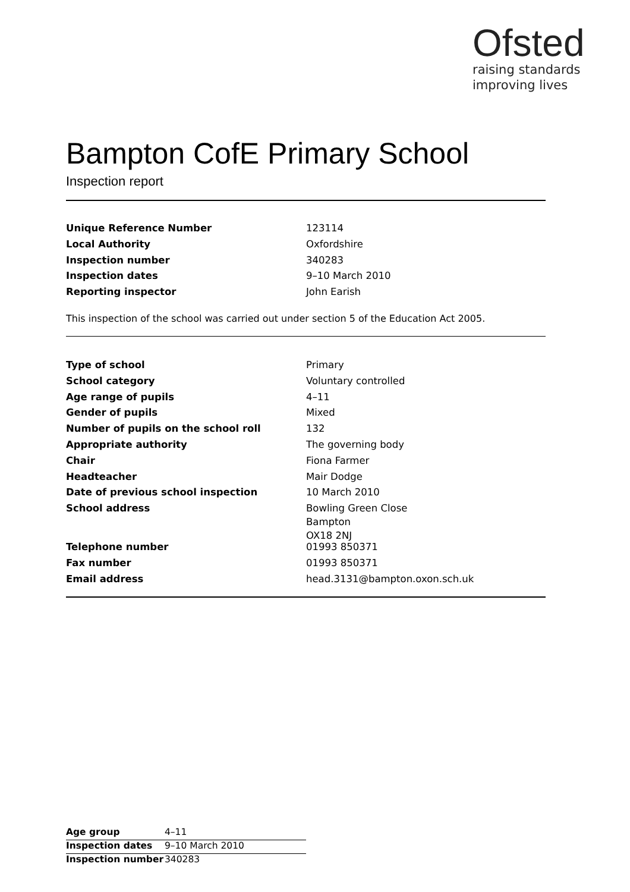Ofsted
raising standards
improving lives
Bampton CofE Primary School
Inspection report
| Unique Reference Number | 123114 |
| Local Authority | Oxfordshire |
| Inspection number | 340283 |
| Inspection dates | 9–10 March 2010 |
| Reporting inspector | John Earish |
This inspection of the school was carried out under section 5 of the Education Act 2005.
| Type of school | Primary |
| School category | Voluntary controlled |
| Age range of pupils | 4–11 |
| Gender of pupils | Mixed |
| Number of pupils on the school roll | 132 |
| Appropriate authority | The governing body |
| Chair | Fiona Farmer |
| Headteacher | Mair Dodge |
| Date of previous school inspection | 10 March 2010 |
| School address | Bowling Green Close Bampton OX18 2NJ |
| Telephone number | 01993 850371 |
| Fax number | 01993 850371 |
| Email address | head.3131@bampton.oxon.sch.uk |
| Age group | 4–11 |
| Inspection dates | 9–10 March 2010 |
| Inspection number | 340283 |